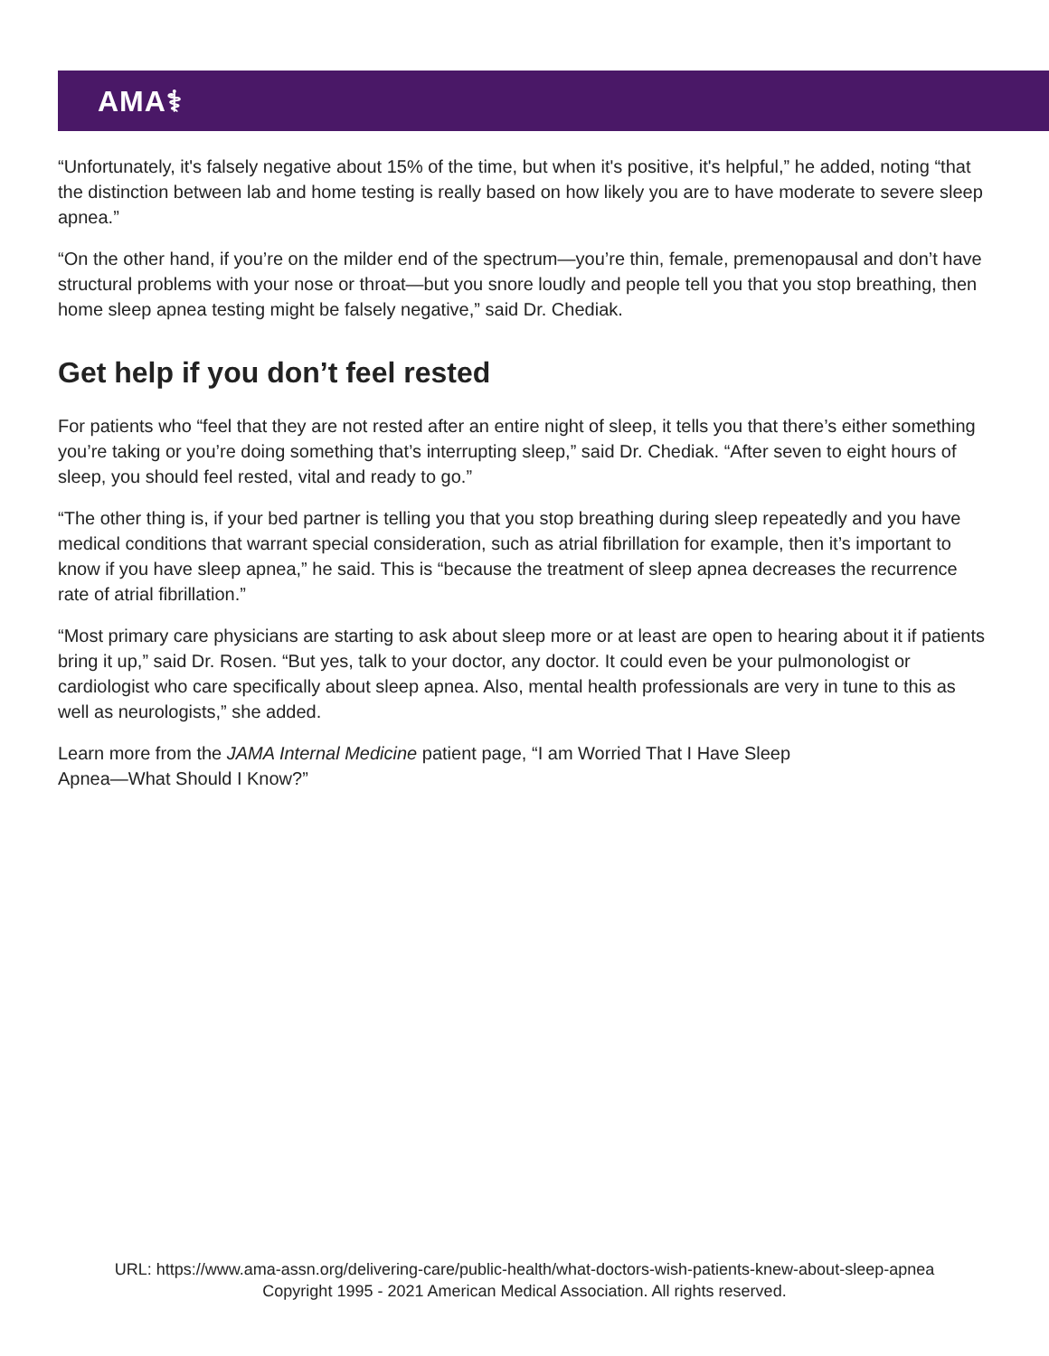AMA⚕
“Unfortunately, it's falsely negative about 15% of the time, but when it's positive, it's helpful,” he added, noting “that the distinction between lab and home testing is really based on how likely you are to have moderate to severe sleep apnea.”
“On the other hand, if you’re on the milder end of the spectrum—you’re thin, female, premenopausal and don’t have structural problems with your nose or throat—but you snore loudly and people tell you that you stop breathing, then home sleep apnea testing might be falsely negative,” said Dr. Chediak.
Get help if you don’t feel rested
For patients who “feel that they are not rested after an entire night of sleep, it tells you that there’s either something you’re taking or you’re doing something that’s interrupting sleep,” said Dr. Chediak. “After seven to eight hours of sleep, you should feel rested, vital and ready to go.”
“The other thing is, if your bed partner is telling you that you stop breathing during sleep repeatedly and you have medical conditions that warrant special consideration, such as atrial fibrillation for example, then it’s important to know if you have sleep apnea,” he said. This is “because the treatment of sleep apnea decreases the recurrence rate of atrial fibrillation.”
“Most primary care physicians are starting to ask about sleep more or at least are open to hearing about it if patients bring it up,” said Dr. Rosen. “But yes, talk to your doctor, any doctor. It could even be your pulmonologist or cardiologist who care specifically about sleep apnea. Also, mental health professionals are very in tune to this as well as neurologists,” she added.
Learn more from the JAMA Internal Medicine patient page, “I am Worried That I Have Sleep
Apnea—What Should I Know?”
URL: https://www.ama-assn.org/delivering-care/public-health/what-doctors-wish-patients-knew-about-sleep-apnea
Copyright 1995 - 2021 American Medical Association. All rights reserved.